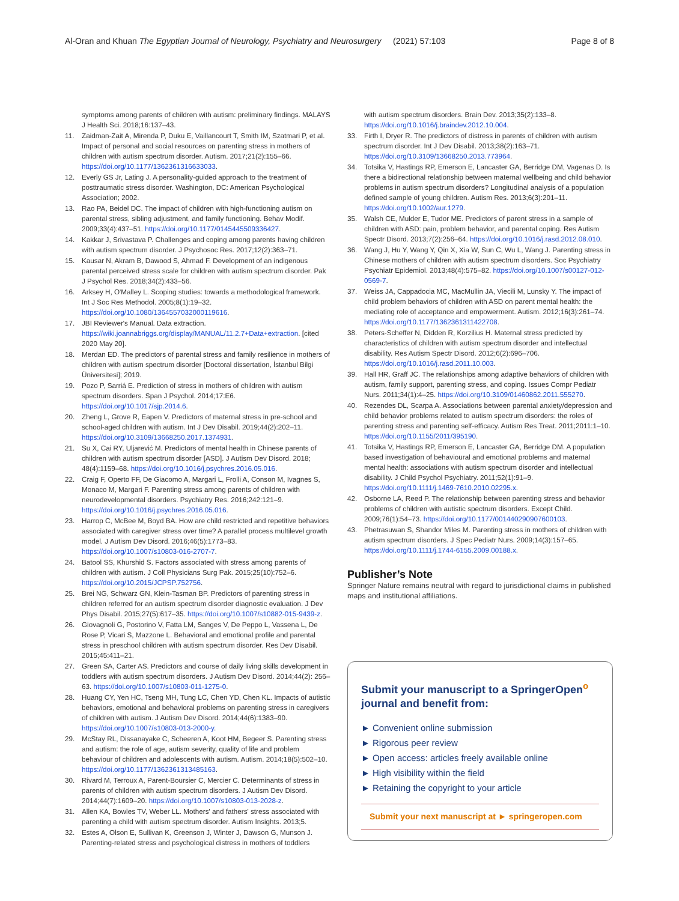Al-Oran and Khuan The Egyptian Journal of Neurology, Psychiatry and Neurosurgery (2021) 57:103 Page 8 of 8
symptoms among parents of children with autism: preliminary findings. MALAYS J Health Sci. 2018;16:137–43.
11. Zaidman-Zait A, Mirenda P, Duku E, Vaillancourt T, Smith IM, Szatmari P, et al. Impact of personal and social resources on parenting stress in mothers of children with autism spectrum disorder. Autism. 2017;21(2):155–66. https://doi.org/10.1177/1362361316633033.
12. Everly GS Jr, Lating J. A personality-guided approach to the treatment of posttraumatic stress disorder. Washington, DC: American Psychological Association; 2002.
13. Rao PA, Beidel DC. The impact of children with high-functioning autism on parental stress, sibling adjustment, and family functioning. Behav Modif. 2009;33(4):437–51. https://doi.org/10.1177/0145445509336427.
14. Kakkar J, Srivastava P. Challenges and coping among parents having children with autism spectrum disorder. J Psychosoc Res. 2017;12(2):363–71.
15. Kausar N, Akram B, Dawood S, Ahmad F. Development of an indigenous parental perceived stress scale for children with autism spectrum disorder. Pak J Psychol Res. 2018;34(2):433–56.
16. Arksey H, O'Malley L. Scoping studies: towards a methodological framework. Int J Soc Res Methodol. 2005;8(1):19–32. https://doi.org/10.1080/1364557032000119616.
17. JBI Reviewer's Manual. Data extraction. https://wiki.joannabriggs.org/display/MANUAL/11.2.7+Data+extraction. [cited 2020 May 20].
18. Merdan ED. The predictors of parental stress and family resilience in mothers of children with autism spectrum disorder [Doctoral dissertation, İstanbul Bilgi Üniversitesi]; 2019.
19. Pozo P, Sarriá E. Prediction of stress in mothers of children with autism spectrum disorders. Span J Psychol. 2014;17:E6. https://doi.org/10.1017/sjp.2014.6.
20. Zheng L, Grove R, Eapen V. Predictors of maternal stress in pre-school and school-aged children with autism. Int J Dev Disabil. 2019;44(2):202–11. https://doi.org/10.3109/13668250.2017.1374931.
21. Su X, Cai RY, Uljarević M. Predictors of mental health in Chinese parents of children with autism spectrum disorder [ASD]. J Autism Dev Disord. 2018; 48(4):1159–68. https://doi.org/10.1016/j.psychres.2016.05.016.
22. Craig F, Operto FF, De Giacomo A, Margari L, Frolli A, Conson M, Ivagnes S, Monaco M, Margari F. Parenting stress among parents of children with neurodevelopmental disorders. Psychiatry Res. 2016;242:121–9. https://doi.org/10.1016/j.psychres.2016.05.016.
23. Harrop C, McBee M, Boyd BA. How are child restricted and repetitive behaviors associated with caregiver stress over time? A parallel process multilevel growth model. J Autism Dev Disord. 2016;46(5):1773–83. https://doi.org/10.1007/s10803-016-2707-7.
24. Batool SS, Khurshid S. Factors associated with stress among parents of children with autism. J Coll Physicians Surg Pak. 2015;25(10):752–6. https://doi.org/10.2015/JCPSP.752756.
25. Brei NG, Schwarz GN, Klein-Tasman BP. Predictors of parenting stress in children referred for an autism spectrum disorder diagnostic evaluation. J Dev Phys Disabil. 2015;27(5):617–35. https://doi.org/10.1007/s10882-015-9439-z.
26. Giovagnoli G, Postorino V, Fatta LM, Sanges V, De Peppo L, Vassena L, De Rose P, Vicari S, Mazzone L. Behavioral and emotional profile and parental stress in preschool children with autism spectrum disorder. Res Dev Disabil. 2015;45:411–21.
27. Green SA, Carter AS. Predictors and course of daily living skills development in toddlers with autism spectrum disorders. J Autism Dev Disord. 2014;44(2): 256–63. https://doi.org/10.1007/s10803-011-1275-0.
28. Huang CY, Yen HC, Tseng MH, Tung LC, Chen YD, Chen KL. Impacts of autistic behaviors, emotional and behavioral problems on parenting stress in caregivers of children with autism. J Autism Dev Disord. 2014;44(6):1383–90. https://doi.org/10.1007/s10803-013-2000-y.
29. McStay RL, Dissanayake C, Scheeren A, Koot HM, Begeer S. Parenting stress and autism: the role of age, autism severity, quality of life and problem behaviour of children and adolescents with autism. Autism. 2014;18(5):502–10. https://doi.org/10.1177/1362361313485163.
30. Rivard M, Terroux A, Parent-Boursier C, Mercier C. Determinants of stress in parents of children with autism spectrum disorders. J Autism Dev Disord. 2014;44(7):1609–20. https://doi.org/10.1007/s10803-013-2028-z.
31. Allen KA, Bowles TV, Weber LL. Mothers' and fathers' stress associated with parenting a child with autism spectrum disorder. Autism Insights. 2013;5.
32. Estes A, Olson E, Sullivan K, Greenson J, Winter J, Dawson G, Munson J. Parenting-related stress and psychological distress in mothers of toddlers
with autism spectrum disorders. Brain Dev. 2013;35(2):133–8. https://doi.org/10.1016/j.braindev.2012.10.004.
33. Firth I, Dryer R. The predictors of distress in parents of children with autism spectrum disorder. Int J Dev Disabil. 2013;38(2):163–71. https://doi.org/10.3109/13668250.2013.773964.
34. Totsika V, Hastings RP, Emerson E, Lancaster GA, Berridge DM, Vagenas D. Is there a bidirectional relationship between maternal wellbeing and child behavior problems in autism spectrum disorders? Longitudinal analysis of a population defined sample of young children. Autism Res. 2013;6(3):201–11. https://doi.org/10.1002/aur.1279.
35. Walsh CE, Mulder E, Tudor ME. Predictors of parent stress in a sample of children with ASD: pain, problem behavior, and parental coping. Res Autism Spectr Disord. 2013;7(2):256–64. https://doi.org/10.1016/j.rasd.2012.08.010.
36. Wang J, Hu Y, Wang Y, Qin X, Xia W, Sun C, Wu L, Wang J. Parenting stress in Chinese mothers of children with autism spectrum disorders. Soc Psychiatry Psychiatr Epidemiol. 2013;48(4):575–82. https://doi.org/10.1007/s00127-012-0569-7.
37. Weiss JA, Cappadocia MC, MacMullin JA, Viecili M, Lunsky Y. The impact of child problem behaviors of children with ASD on parent mental health: the mediating role of acceptance and empowerment. Autism. 2012;16(3):261–74. https://doi.org/10.1177/1362361311422708.
38. Peters-Scheffer N, Didden R, Korzilius H. Maternal stress predicted by characteristics of children with autism spectrum disorder and intellectual disability. Res Autism Spectr Disord. 2012;6(2):696–706. https://doi.org/10.1016/j.rasd.2011.10.003.
39. Hall HR, Graff JC. The relationships among adaptive behaviors of children with autism, family support, parenting stress, and coping. Issues Compr Pediatr Nurs. 2011;34(1):4–25. https://doi.org/10.3109/01460862.2011.555270.
40. Rezendes DL, Scarpa A. Associations between parental anxiety/depression and child behavior problems related to autism spectrum disorders: the roles of parenting stress and parenting self-efficacy. Autism Res Treat. 2011;2011:1–10. https://doi.org/10.1155/2011/395190.
41. Totsika V, Hastings RP, Emerson E, Lancaster GA, Berridge DM. A population based investigation of behavioural and emotional problems and maternal mental health: associations with autism spectrum disorder and intellectual disability. J Child Psychol Psychiatry. 2011;52(1):91–9. https://doi.org/10.1111/j.1469-7610.2010.02295.x.
42. Osborne LA, Reed P. The relationship between parenting stress and behavior problems of children with autistic spectrum disorders. Except Child. 2009;76(1):54–73. https://doi.org/10.1177/001440290907600103.
43. Phetrasuwan S, Shandor Miles M. Parenting stress in mothers of children with autism spectrum disorders. J Spec Pediatr Nurs. 2009;14(3):157–65. https://doi.org/10.1111/j.1744-6155.2009.00188.x.
Publisher’s Note
Springer Nature remains neutral with regard to jurisdictional claims in published maps and institutional affiliations.
Submit your manuscript to a SpringerOpen<sup>o</sup> journal and benefit from:
► Convenient online submission
► Rigorous peer review
► Open access: articles freely available online
► High visibility within the field
► Retaining the copyright to your article
Submit your next manuscript at ► springeropen.com